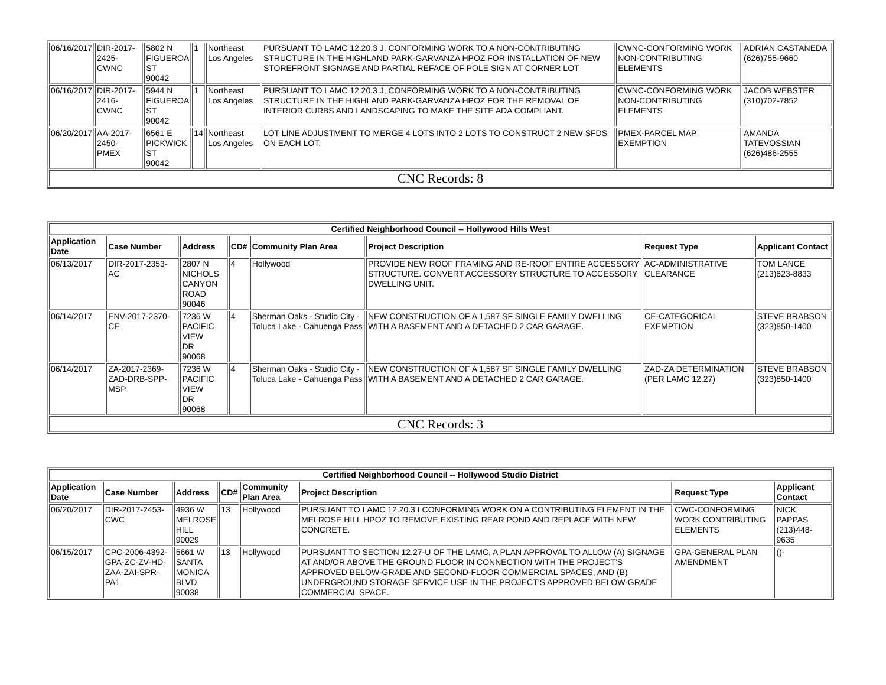| 06/16/2017 | DIR-2017-2425-CWNC | 5802 N FIGUEROA ST 90042 | 1 | Northeast Los Angeles | PURSUANT TO LAMC 12.20.3 J, CONFORMING WORK TO A NON-CONTRIBUTING STRUCTURE IN THE HIGHLAND PARK-GARVANZA HPOZ FOR INSTALLATION OF NEW STOREFRONT SIGNAGE AND PARTIAL REFACE OF POLE SIGN AT CORNER LOT | CWNC-CONFORMING WORK NON-CONTRIBUTING ELEMENTS | ADRIAN CASTANEDA (626)755-9660 |
| 06/16/2017 | DIR-2017-2416-CWNC | 5944 N FIGUEROA ST 90042 | 1 | Northeast Los Angeles | PURSUANT TO LAMC 12.20.3 J, CONFORMING WORK TO A NON-CONTRIBUTING STRUCTURE IN THE HIGHLAND PARK-GARVANZA HPOZ FOR THE REMOVAL OF INTERIOR CURBS AND LANDSCAPING TO MAKE THE SITE ADA COMPLIANT. | CWNC-CONFORMING WORK NON-CONTRIBUTING ELEMENTS | JACOB WEBSTER (310)702-7852 |
| 06/20/2017 | AA-2017-2450-PMEX | 6561 E PICKWICK ST 90042 | 14 | Northeast Los Angeles | LOT LINE ADJUSTMENT TO MERGE 4 LOTS INTO 2 LOTS TO CONSTRUCT 2 NEW SFDS ON EACH LOT. | PMEX-PARCEL MAP EXEMPTION | AMANDA TATEVOSSIAN (626)486-2555 |
| CNC Records: 8 | | | | | | | |
| Certified Neighborhood Council -- Hollywood Hills West | | | | | | | |
| Application Date | Case Number | Address | CD# | Community Plan Area | Project Description | Request Type | Applicant Contact |
| 06/13/2017 | DIR-2017-2353-AC | 2807 N NICHOLS CANYON ROAD 90046 | 4 | Hollywood | PROVIDE NEW ROOF FRAMING AND RE-ROOF ENTIRE ACCESSORY STRUCTURE. CONVERT ACCESSORY STRUCTURE TO ACCESSORY DWELLING UNIT. | AC-ADMINISTRATIVE CLEARANCE | TOM LANCE (213)623-8833 |
| 06/14/2017 | ENV-2017-2370-CE | 7236 W PACIFIC VIEW DR 90068 | 4 | Sherman Oaks - Studio City - Toluca Lake - Cahuenga Pass | NEW CONSTRUCTION OF A 1,587 SF SINGLE FAMILY DWELLING WITH A BASEMENT AND A DETACHED 2 CAR GARAGE. | CE-CATEGORICAL EXEMPTION | STEVE BRABSON (323)850-1400 |
| 06/14/2017 | ZA-2017-2369-ZAD-DRB-SPP-MSP | 7236 W PACIFIC VIEW DR 90068 | 4 | Sherman Oaks - Studio City - Toluca Lake - Cahuenga Pass | NEW CONSTRUCTION OF A 1,587 SF SINGLE FAMILY DWELLING WITH A BASEMENT AND A DETACHED 2 CAR GARAGE. | ZAD-ZA DETERMINATION (PER LAMC 12.27) | STEVE BRABSON (323)850-1400 |
| CNC Records: 3 | | | | | | | |
| Certified Neighborhood Council -- Hollywood Studio District | | | | | | | |
| Application Date | Case Number | Address | CD# | Community Plan Area | Project Description | Request Type | Applicant Contact |
| 06/20/2017 | DIR-2017-2453-CWC | 4936 W MELROSE HILL 90029 | 13 | Hollywood | PURSUANT TO LAMC 12.20.3 I CONFORMING WORK ON A CONTRIBUTING ELEMENT IN THE MELROSE HILL HPOZ TO REMOVE EXISTING REAR POND AND REPLACE WITH NEW CONCRETE. | CWC-CONFORMING WORK CONTRIBUTING ELEMENTS | NICK PAPPAS (213)448-9635 |
| 06/15/2017 | CPC-2006-4392-GPA-ZC-ZV-HD-ZAA-ZAI-SPR-PA1 | 5661 W SANTA MONICA BLVD 90038 | 13 | Hollywood | PURSUANT TO SECTION 12.27-U OF THE LAMC, A PLAN APPROVAL TO ALLOW (A) SIGNAGE AT AND/OR ABOVE THE GROUND FLOOR IN CONNECTION WITH THE PROJECT’S APPROVED BELOW-GRADE AND SECOND-FLOOR COMMERCIAL SPACES, AND (B) UNDERGROUND STORAGE SERVICE USE IN THE PROJECT’S APPROVED BELOW-GRADE COMMERCIAL SPACE. | GPA-GENERAL PLAN AMENDMENT | ()- |